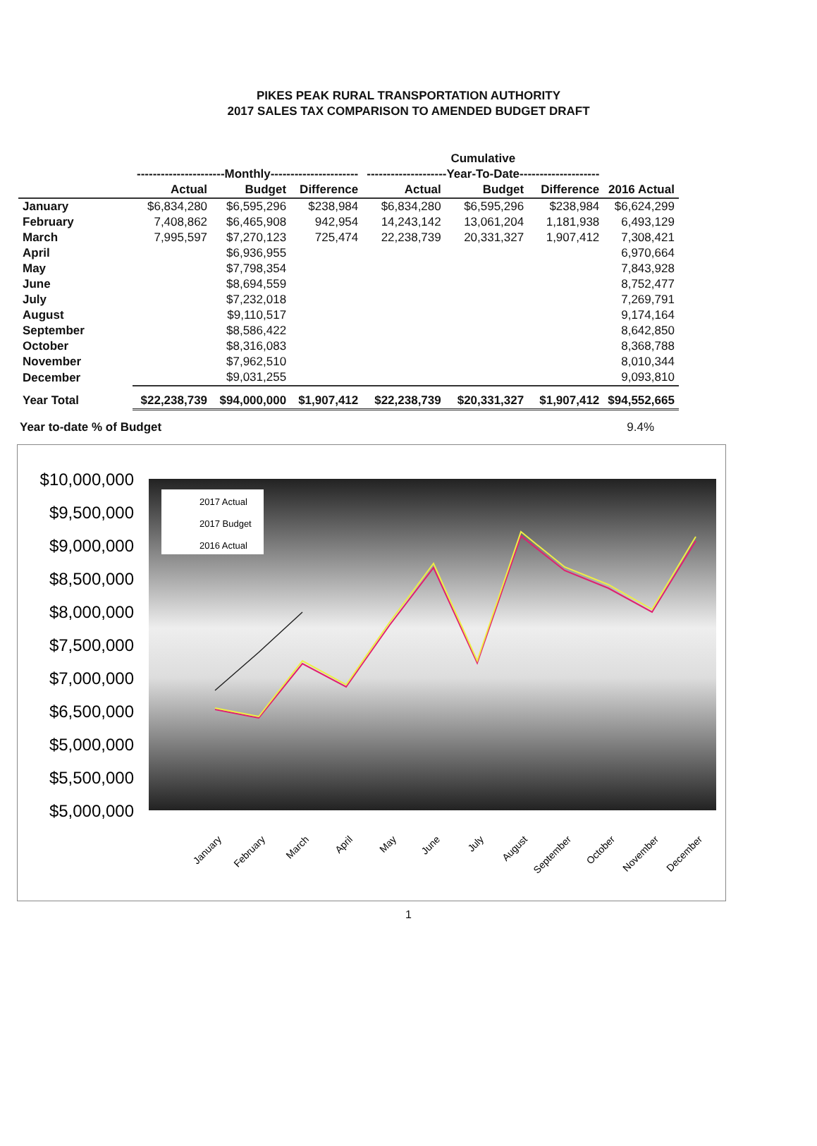PIKES PEAK RURAL TRANSPORTATION AUTHORITY
2017 SALES TAX COMPARISON TO AMENDED BUDGET DRAFT
| | | | | Cumulative | | | |
| --- | --- | --- | --- | --- | --- | --- | --- |
| | ----------------------Monthly---------------------- | | | --------------------Year-To-Date-------------------- | | | |
| | Actual | Budget | Difference | Actual | Budget | Difference | 2016 Actual |
| January | $6,834,280 | $6,595,296 | $238,984 | $6,834,280 | $6,595,296 | $238,984 | $6,624,299 |
| February | 7,408,862 | $6,465,908 | 942,954 | 14,243,142 | 13,061,204 | 1,181,938 | 6,493,129 |
| March | 7,995,597 | $7,270,123 | 725,474 | 22,238,739 | 20,331,327 | 1,907,412 | 7,308,421 |
| April | | $6,936,955 | | | | | 6,970,664 |
| May | | $7,798,354 | | | | | 7,843,928 |
| June | | $8,694,559 | | | | | 8,752,477 |
| July | | $7,232,018 | | | | | 7,269,791 |
| August | | $9,110,517 | | | | | 9,174,164 |
| September | | $8,586,422 | | | | | 8,642,850 |
| October | | $8,316,083 | | | | | 8,368,788 |
| November | | $7,962,510 | | | | | 8,010,344 |
| December | | $9,031,255 | | | | | 9,093,810 |
| Year Total | $22,238,739 | $94,000,000 | $1,907,412 | $22,238,739 | $20,331,327 | $1,907,412 | $94,552,665 |
Year to-date % of Budget 9.4%
$10,000,000
$9,500,000
$9,000,000
$8,500,000
$8,000,000
$7,500,000
$7,000,000
$6,500,000
$5,000,000
$5,500,000
$5,000,000
2017 Actual
2017 Budget
2016 Actual
January
February
March
April
May
June
July
August
September
October
November
December
1